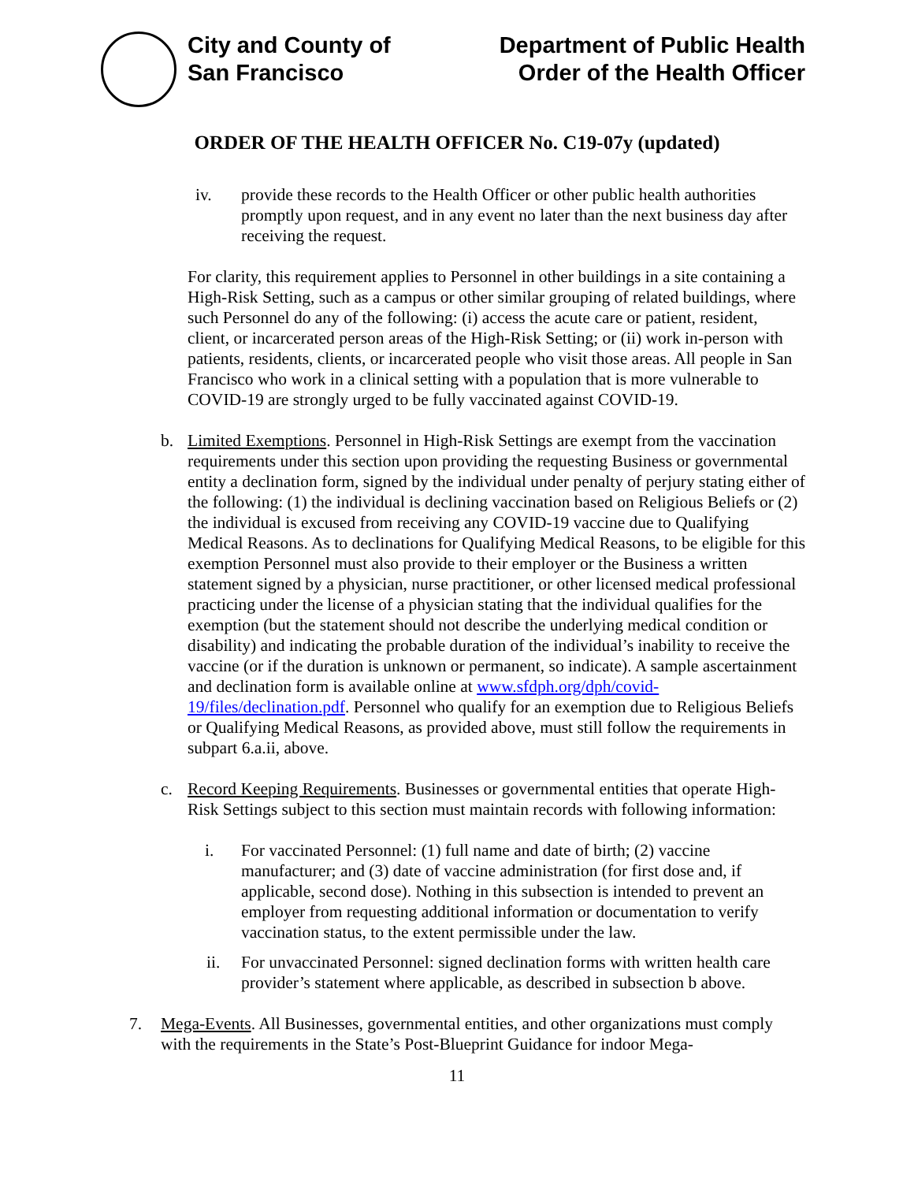City and County of
San Francisco
Department of Public Health
Order of the Health Officer
ORDER OF THE HEALTH OFFICER No. C19-07y (updated)
iv. provide these records to the Health Officer or other public health authorities promptly upon request, and in any event no later than the next business day after receiving the request.
For clarity, this requirement applies to Personnel in other buildings in a site containing a High-Risk Setting, such as a campus or other similar grouping of related buildings, where such Personnel do any of the following: (i) access the acute care or patient, resident, client, or incarcerated person areas of the High-Risk Setting; or (ii) work in-person with patients, residents, clients, or incarcerated people who visit those areas. All people in San Francisco who work in a clinical setting with a population that is more vulnerable to COVID-19 are strongly urged to be fully vaccinated against COVID-19.
b. Limited Exemptions. Personnel in High-Risk Settings are exempt from the vaccination requirements under this section upon providing the requesting Business or governmental entity a declination form, signed by the individual under penalty of perjury stating either of the following: (1) the individual is declining vaccination based on Religious Beliefs or (2) the individual is excused from receiving any COVID-19 vaccine due to Qualifying Medical Reasons. As to declinations for Qualifying Medical Reasons, to be eligible for this exemption Personnel must also provide to their employer or the Business a written statement signed by a physician, nurse practitioner, or other licensed medical professional practicing under the license of a physician stating that the individual qualifies for the exemption (but the statement should not describe the underlying medical condition or disability) and indicating the probable duration of the individual’s inability to receive the vaccine (or if the duration is unknown or permanent, so indicate). A sample ascertainment and declination form is available online at www.sfdph.org/dph/covid-19/files/declination.pdf. Personnel who qualify for an exemption due to Religious Beliefs or Qualifying Medical Reasons, as provided above, must still follow the requirements in subpart 6.a.ii, above.
c. Record Keeping Requirements. Businesses or governmental entities that operate High-Risk Settings subject to this section must maintain records with following information:
i. For vaccinated Personnel: (1) full name and date of birth; (2) vaccine manufacturer; and (3) date of vaccine administration (for first dose and, if applicable, second dose). Nothing in this subsection is intended to prevent an employer from requesting additional information or documentation to verify vaccination status, to the extent permissible under the law.
ii. For unvaccinated Personnel: signed declination forms with written health care provider’s statement where applicable, as described in subsection b above.
7. Mega-Events. All Businesses, governmental entities, and other organizations must comply with the requirements in the State’s Post-Blueprint Guidance for indoor Mega-
11